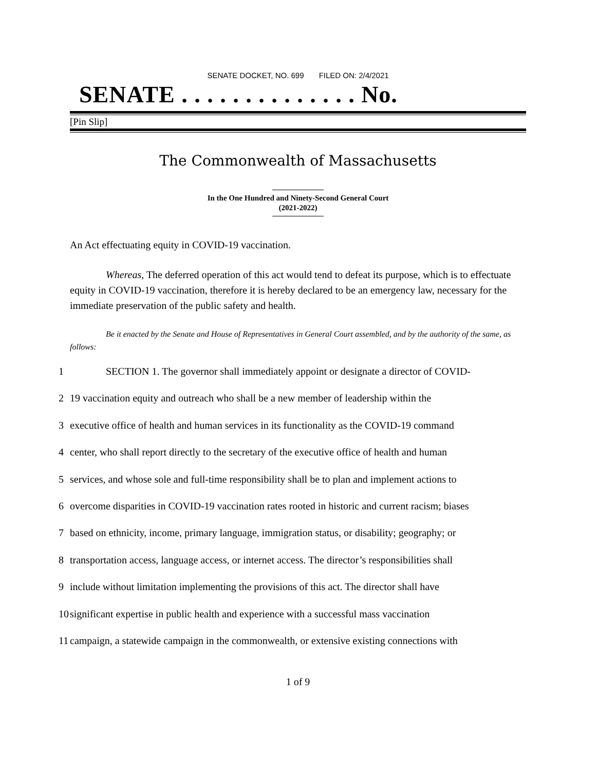SENATE DOCKET, NO. 699 FILED ON: 2/4/2021
SENATE . . . . . . . . . . . . . . No.
[Pin Slip]
The Commonwealth of Massachusetts
In the One Hundred and Ninety-Second General Court
(2021-2022)
An Act effectuating equity in COVID-19 vaccination.
Whereas, The deferred operation of this act would tend to defeat its purpose, which is to effectuate equity in COVID-19 vaccination, therefore it is hereby declared to be an emergency law, necessary for the immediate preservation of the public safety and health.
Be it enacted by the Senate and House of Representatives in General Court assembled, and by the authority of the same, as follows:
| 1 | SECTION 1. The governor shall immediately appoint or designate a director of COVID- |
| 2 | 19 vaccination equity and outreach who shall be a new member of leadership within the |
| 3 | executive office of health and human services in its functionality as the COVID-19 command |
| 4 | center, who shall report directly to the secretary of the executive office of health and human |
| 5 | services, and whose sole and full-time responsibility shall be to plan and implement actions to |
| 6 | overcome disparities in COVID-19 vaccination rates rooted in historic and current racism; biases |
| 7 | based on ethnicity, income, primary language, immigration status, or disability; geography; or |
| 8 | transportation access, language access, or internet access. The director’s responsibilities shall |
| 9 | include without limitation implementing the provisions of this act. The director shall have |
| 10 | significant expertise in public health and experience with a successful mass vaccination |
| 11 | campaign, a statewide campaign in the commonwealth, or extensive existing connections with |
1 of 9